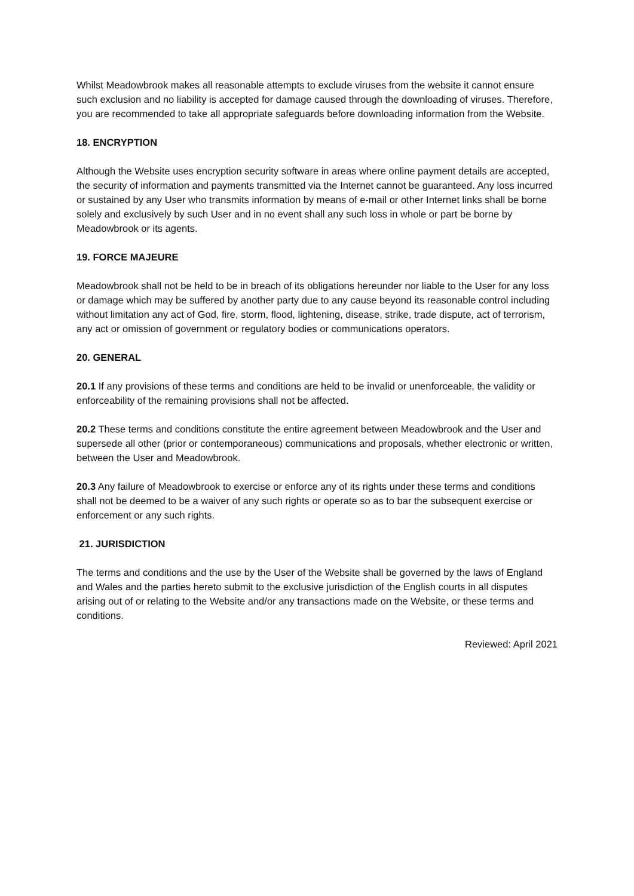Whilst Meadowbrook makes all reasonable attempts to exclude viruses from the website it cannot ensure such exclusion and no liability is accepted for damage caused through the downloading of viruses. Therefore, you are recommended to take all appropriate safeguards before downloading information from the Website.
18. ENCRYPTION
Although the Website uses encryption security software in areas where online payment details are accepted, the security of information and payments transmitted via the Internet cannot be guaranteed. Any loss incurred or sustained by any User who transmits information by means of e-mail or other Internet links shall be borne solely and exclusively by such User and in no event shall any such loss in whole or part be borne by Meadowbrook or its agents.
19. FORCE MAJEURE
Meadowbrook shall not be held to be in breach of its obligations hereunder nor liable to the User for any loss or damage which may be suffered by another party due to any cause beyond its reasonable control including without limitation any act of God, fire, storm, flood, lightening, disease, strike, trade dispute, act of terrorism, any act or omission of government or regulatory bodies or communications operators.
20. GENERAL
20.1 If any provisions of these terms and conditions are held to be invalid or unenforceable, the validity or enforceability of the remaining provisions shall not be affected.
20.2 These terms and conditions constitute the entire agreement between Meadowbrook and the User and supersede all other (prior or contemporaneous) communications and proposals, whether electronic or written, between the User and Meadowbrook.
20.3 Any failure of Meadowbrook to exercise or enforce any of its rights under these terms and conditions shall not be deemed to be a waiver of any such rights or operate so as to bar the subsequent exercise or enforcement or any such rights.
21. JURISDICTION
The terms and conditions and the use by the User of the Website shall be governed by the laws of England and Wales and the parties hereto submit to the exclusive jurisdiction of the English courts in all disputes arising out of or relating to the Website and/or any transactions made on the Website, or these terms and conditions.
Reviewed: April 2021